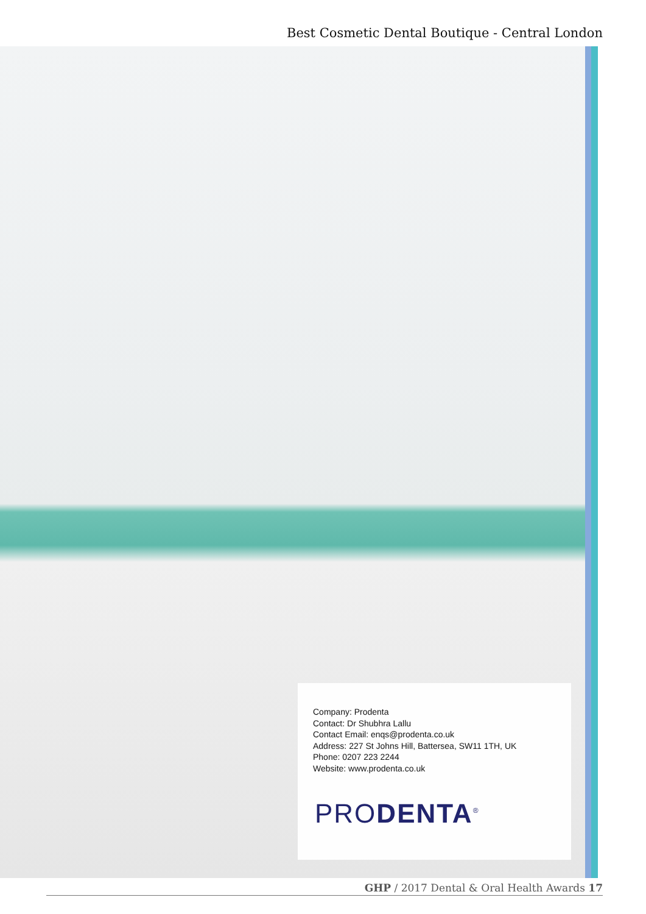Best Cosmetic Dental Boutique - Central London
Company: Prodenta
Contact: Dr Shubhra Lallu
Contact Email: enqs@prodenta.co.uk
Address: 227 St Johns Hill, Battersea, SW11 1TH, UK
Phone: 0207 223 2244
Website: www.prodenta.co.uk
PRODENTA<sup>®</sup>
GHP / 2017 Dental & Oral Health Awards 17